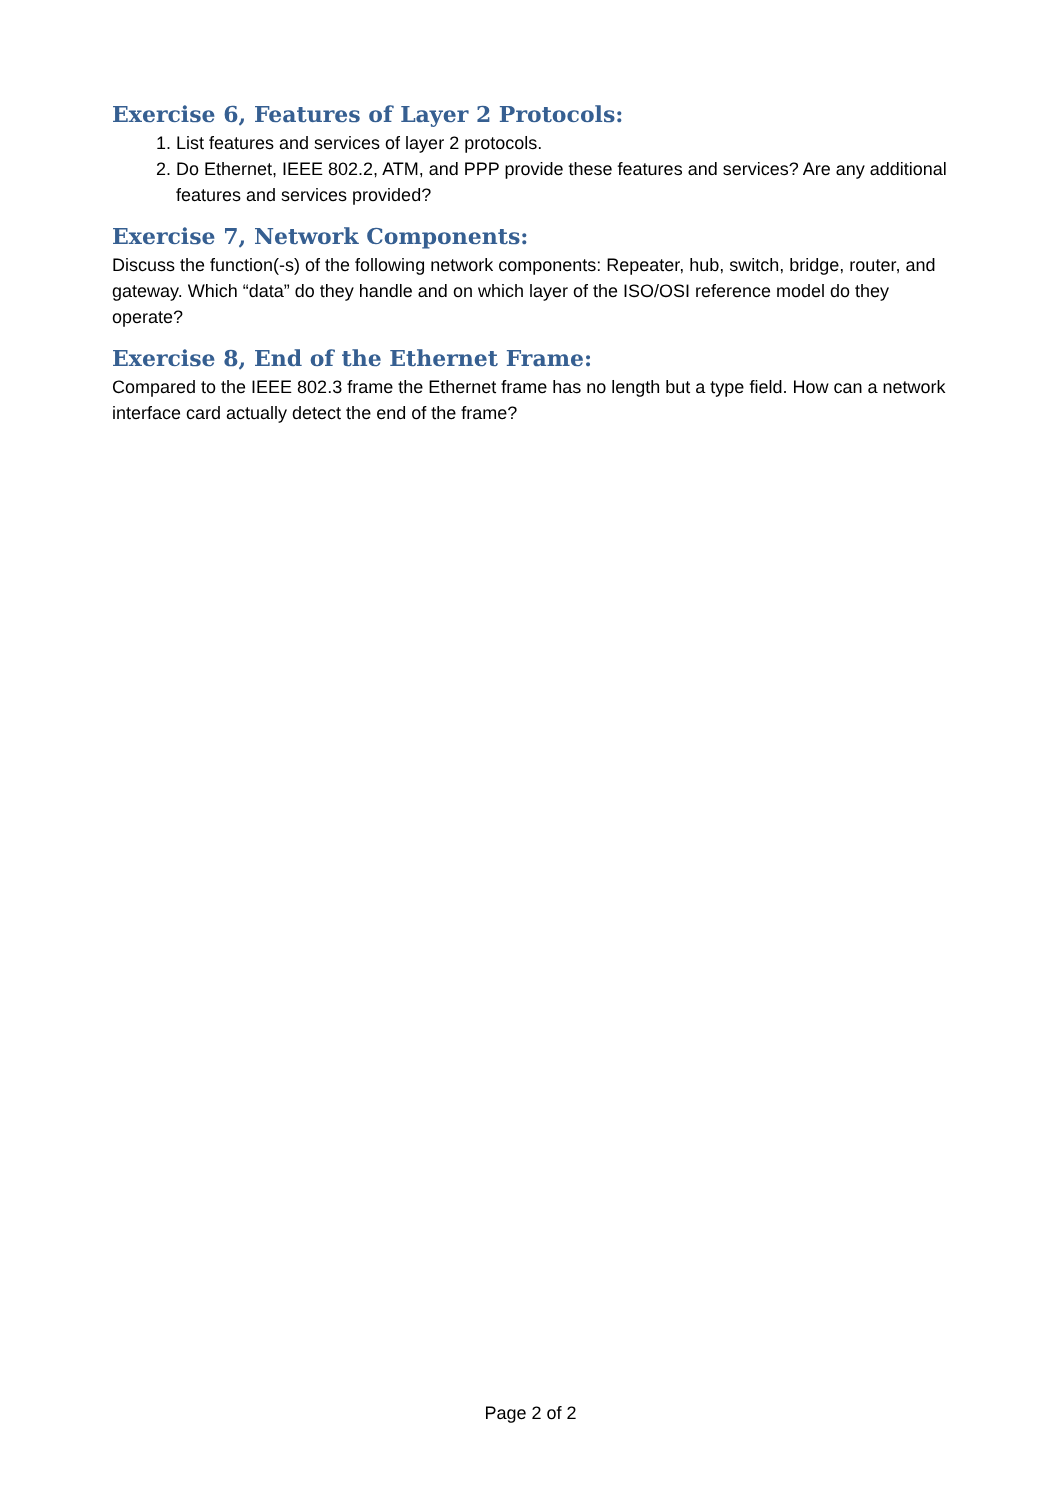Exercise 6, Features of Layer 2 Protocols:
1. List features and services of layer 2 protocols.
2. Do Ethernet, IEEE 802.2, ATM, and PPP provide these features and services? Are any additional features and services provided?
Exercise 7, Network Components:
Discuss the function(-s) of the following network components: Repeater, hub, switch, bridge, router, and gateway. Which “data” do they handle and on which layer of the ISO/OSI reference model do they operate?
Exercise 8, End of the Ethernet Frame:
Compared to the IEEE 802.3 frame the Ethernet frame has no length but a type field. How can a network interface card actually detect the end of the frame?
Page 2 of 2